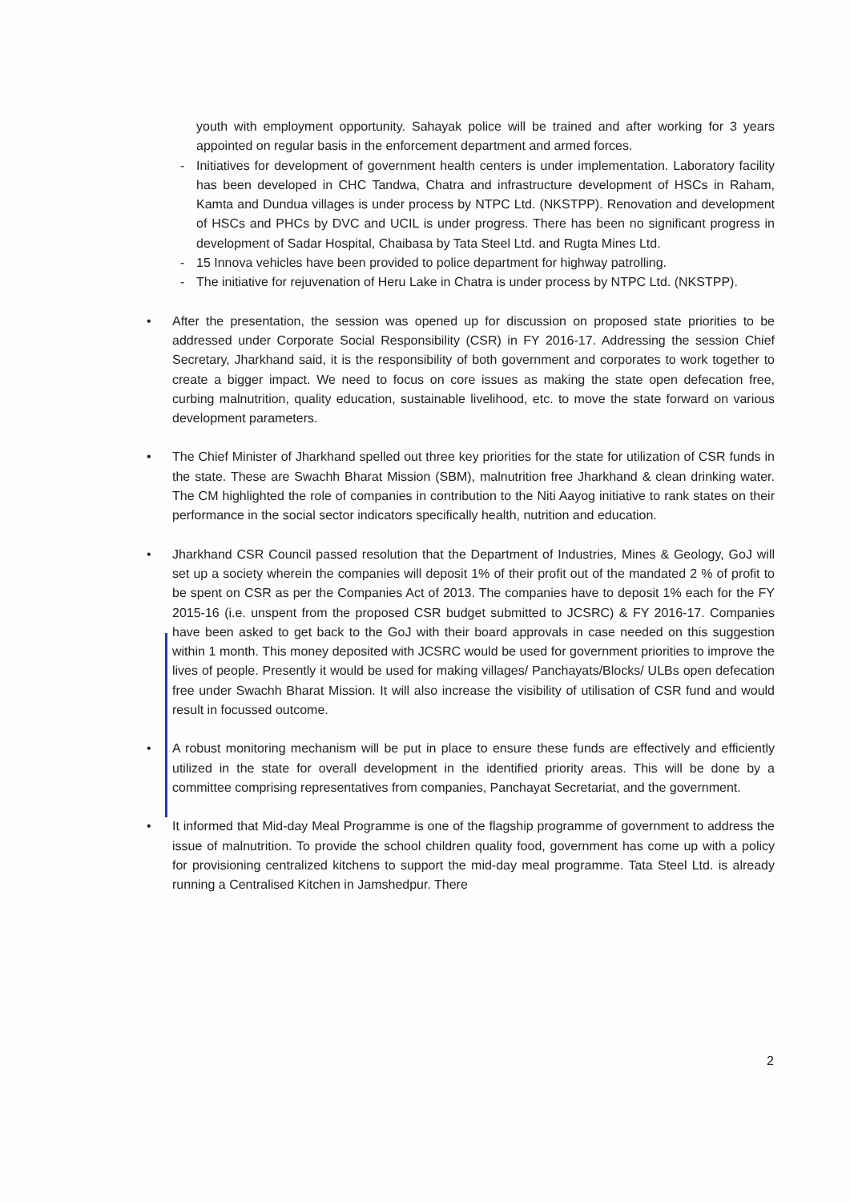youth with employment opportunity. Sahayak police will be trained and after working for 3 years appointed on regular basis in the enforcement department and armed forces.
- Initiatives for development of government health centers is under implementation. Laboratory facility has been developed in CHC Tandwa, Chatra and infrastructure development of HSCs in Raham, Kamta and Dundua villages is under process by NTPC Ltd. (NKSTPP). Renovation and development of HSCs and PHCs by DVC and UCIL is under progress. There has been no significant progress in development of Sadar Hospital, Chaibasa by Tata Steel Ltd. and Rugta Mines Ltd.
- 15 Innova vehicles have been provided to police department for highway patrolling.
- The initiative for rejuvenation of Heru Lake in Chatra is under process by NTPC Ltd. (NKSTPP).
• After the presentation, the session was opened up for discussion on proposed state priorities to be addressed under Corporate Social Responsibility (CSR) in FY 2016-17. Addressing the session Chief Secretary, Jharkhand said, it is the responsibility of both government and corporates to work together to create a bigger impact. We need to focus on core issues as making the state open defecation free, curbing malnutrition, quality education, sustainable livelihood, etc. to move the state forward on various development parameters.
• The Chief Minister of Jharkhand spelled out three key priorities for the state for utilization of CSR funds in the state. These are Swachh Bharat Mission (SBM), malnutrition free Jharkhand & clean drinking water. The CM highlighted the role of companies in contribution to the Niti Aayog initiative to rank states on their performance in the social sector indicators specifically health, nutrition and education.
• Jharkhand CSR Council passed resolution that the Department of Industries, Mines & Geology, GoJ will set up a society wherein the companies will deposit 1% of their profit out of the mandated 2 % of profit to be spent on CSR as per the Companies Act of 2013. The companies have to deposit 1% each for the FY 2015-16 (i.e. unspent from the proposed CSR budget submitted to JCSRC) & FY 2016-17. Companies have been asked to get back to the GoJ with their board approvals in case needed on this suggestion within 1 month. This money deposited with JCSRC would be used for government priorities to improve the lives of people. Presently it would be used for making villages/ Panchayats/Blocks/ ULBs open defecation free under Swachh Bharat Mission. It will also increase the visibility of utilisation of CSR fund and would result in focussed outcome.
• A robust monitoring mechanism will be put in place to ensure these funds are effectively and efficiently utilized in the state for overall development in the identified priority areas. This will be done by a committee comprising representatives from companies, Panchayat Secretariat, and the government.
• It informed that Mid-day Meal Programme is one of the flagship programme of government to address the issue of malnutrition. To provide the school children quality food, government has come up with a policy for provisioning centralized kitchens to support the mid-day meal programme. Tata Steel Ltd. is already running a Centralised Kitchen in Jamshedpur. There
2